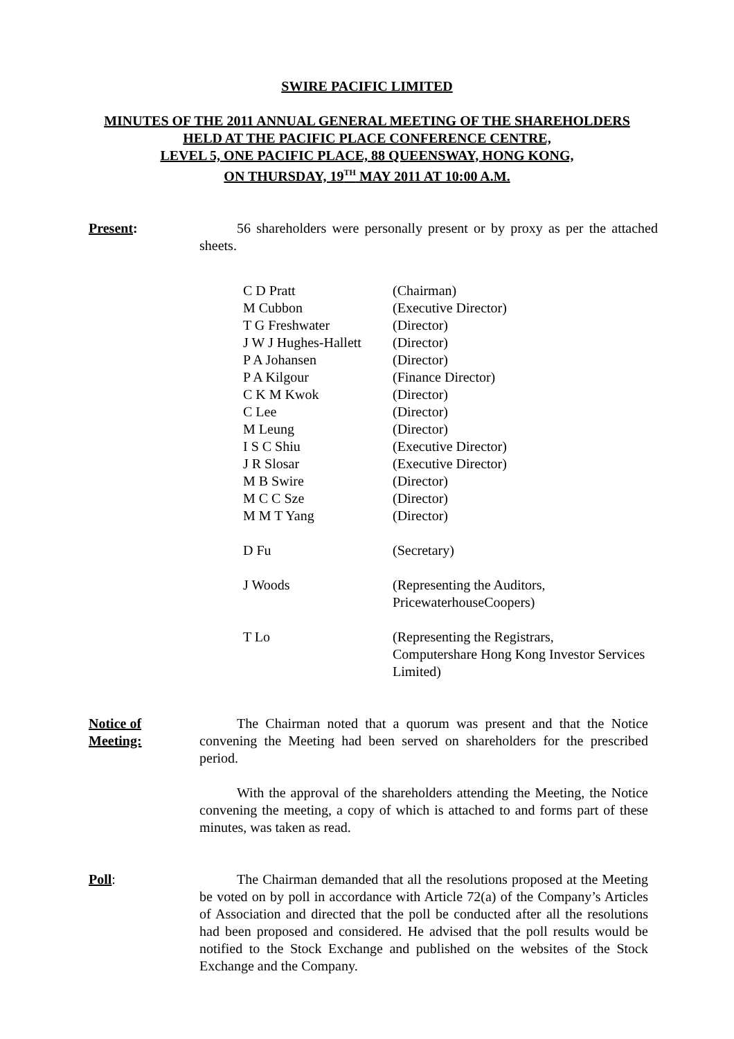SWIRE PACIFIC LIMITED
MINUTES OF THE 2011 ANNUAL GENERAL MEETING OF THE SHAREHOLDERS
HELD AT THE PACIFIC PLACE CONFERENCE CENTRE,
LEVEL 5, ONE PACIFIC PLACE, 88 QUEENSWAY, HONG KONG,
ON THURSDAY, 19<sup>TH</sup> MAY 2011 AT 10:00 A.M.
Present: 56 shareholders were personally present or by proxy as per the attached sheets.
| C D Pratt | (Chairman) |
| M Cubbon | (Executive Director) |
| T G Freshwater | (Director) |
| J W J Hughes-Hallett | (Director) |
| P A Johansen | (Director) |
| P A Kilgour | (Finance Director) |
| C K M Kwok | (Director) |
| C Lee | (Director) |
| M Leung | (Director) |
| I S C Shiu | (Executive Director) |
| J R Slosar | (Executive Director) |
| M B Swire | (Director) |
| M C C Sze | (Director) |
| M M T Yang | (Director) |
| D Fu | (Secretary) |
| J Woods | (Representing the Auditors, PricewaterhouseCoopers) |
| T Lo | (Representing the Registrars, Computershare Hong Kong Investor Services Limited) |
Notice of
Meeting:
The Chairman noted that a quorum was present and that the Notice convening the Meeting had been served on shareholders for the prescribed period.
With the approval of the shareholders attending the Meeting, the Notice convening the meeting, a copy of which is attached to and forms part of these minutes, was taken as read.
Poll: The Chairman demanded that all the resolutions proposed at the Meeting be voted on by poll in accordance with Article 72(a) of the Company’s Articles of Association and directed that the poll be conducted after all the resolutions had been proposed and considered. He advised that the poll results would be notified to the Stock Exchange and published on the websites of the Stock Exchange and the Company.